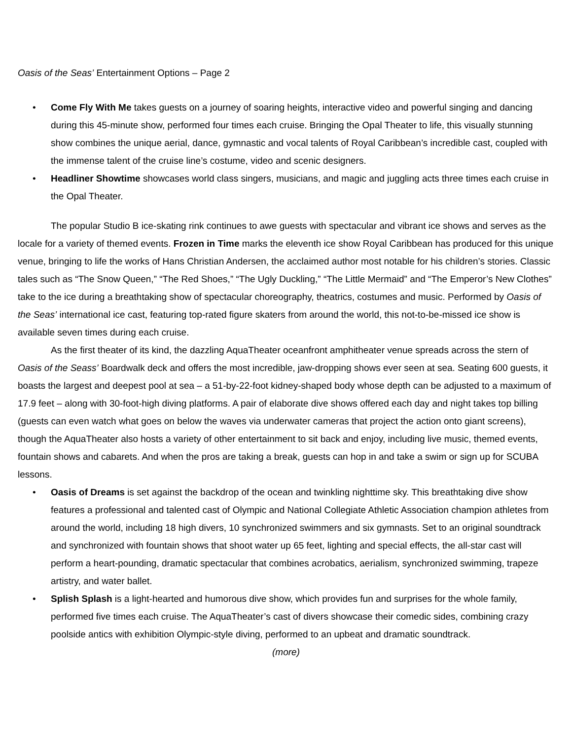Oasis of the Seas’ Entertainment Options – Page 2
• Come Fly With Me takes guests on a journey of soaring heights, interactive video and powerful singing and dancing during this 45-minute show, performed four times each cruise. Bringing the Opal Theater to life, this visually stunning show combines the unique aerial, dance, gymnastic and vocal talents of Royal Caribbean’s incredible cast, coupled with the immense talent of the cruise line’s costume, video and scenic designers.
• Headliner Showtime showcases world class singers, musicians, and magic and juggling acts three times each cruise in the Opal Theater.
The popular Studio B ice-skating rink continues to awe guests with spectacular and vibrant ice shows and serves as the locale for a variety of themed events. Frozen in Time marks the eleventh ice show Royal Caribbean has produced for this unique venue, bringing to life the works of Hans Christian Andersen, the acclaimed author most notable for his children’s stories. Classic tales such as “The Snow Queen,” “The Red Shoes,” “The Ugly Duckling,” “The Little Mermaid” and “The Emperor’s New Clothes” take to the ice during a breathtaking show of spectacular choreography, theatrics, costumes and music. Performed by Oasis of the Seas’ international ice cast, featuring top-rated figure skaters from around the world, this not-to-be-missed ice show is available seven times during each cruise.
As the first theater of its kind, the dazzling AquaTheater oceanfront amphitheater venue spreads across the stern of Oasis of the Seass’ Boardwalk deck and offers the most incredible, jaw-dropping shows ever seen at sea. Seating 600 guests, it boasts the largest and deepest pool at sea – a 51-by-22-foot kidney-shaped body whose depth can be adjusted to a maximum of 17.9 feet – along with 30-foot-high diving platforms. A pair of elaborate dive shows offered each day and night takes top billing (guests can even watch what goes on below the waves via underwater cameras that project the action onto giant screens), though the AquaTheater also hosts a variety of other entertainment to sit back and enjoy, including live music, themed events, fountain shows and cabarets. And when the pros are taking a break, guests can hop in and take a swim or sign up for SCUBA lessons.
• Oasis of Dreams is set against the backdrop of the ocean and twinkling nighttime sky. This breathtaking dive show features a professional and talented cast of Olympic and National Collegiate Athletic Association champion athletes from around the world, including 18 high divers, 10 synchronized swimmers and six gymnasts. Set to an original soundtrack and synchronized with fountain shows that shoot water up 65 feet, lighting and special effects, the all-star cast will perform a heart-pounding, dramatic spectacular that combines acrobatics, aerialism, synchronized swimming, trapeze artistry, and water ballet.
• Splish Splash is a light-hearted and humorous dive show, which provides fun and surprises for the whole family, performed five times each cruise. The AquaTheater’s cast of divers showcase their comedic sides, combining crazy poolside antics with exhibition Olympic-style diving, performed to an upbeat and dramatic soundtrack.
(more)